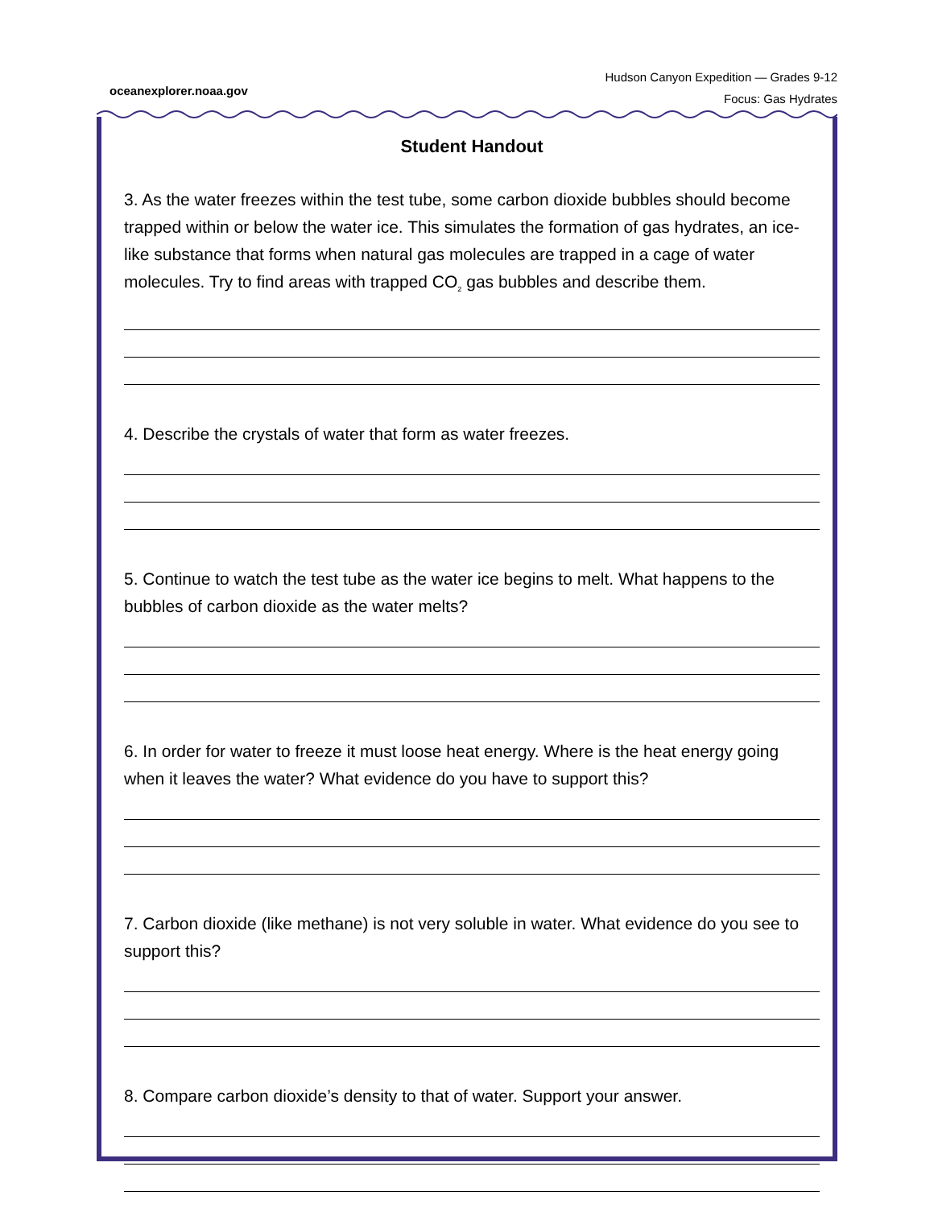oceanexplorer.noaa.gov
Hudson Canyon Expedition — Grades 9-12
Focus: Gas Hydrates
Student Handout
3. As the water freezes within the test tube, some carbon dioxide bubbles should become trapped within or below the water ice. This simulates the formation of gas hydrates, an ice-like substance that forms when natural gas molecules are trapped in a cage of water molecules. Try to find areas with trapped CO<sub>2</sub> gas bubbles and describe them.
4. Describe the crystals of water that form as water freezes.
5. Continue to watch the test tube as the water ice begins to melt. What happens to the bubbles of carbon dioxide as the water melts?
6. In order for water to freeze it must loose heat energy. Where is the heat energy going when it leaves the water? What evidence do you have to support this?
7. Carbon dioxide (like methane) is not very soluble in water. What evidence do you see to support this?
8. Compare carbon dioxide’s density to that of water. Support your answer.